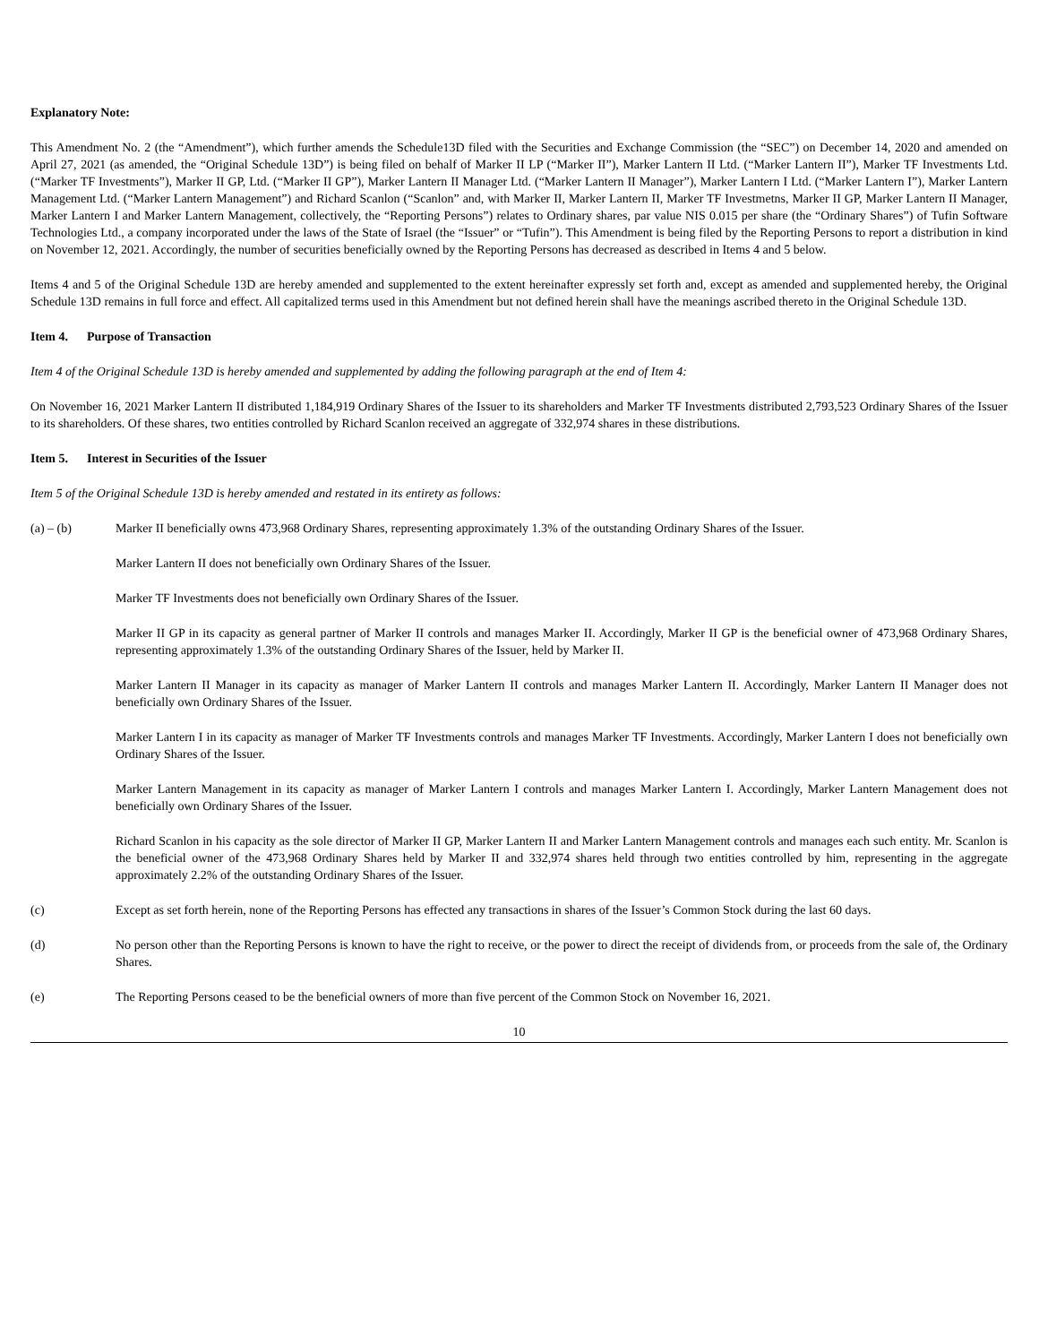Explanatory Note:
This Amendment No. 2 (the “Amendment”), which further amends the Schedule13D filed with the Securities and Exchange Commission (the “SEC”) on December 14, 2020 and amended on April 27, 2021 (as amended, the “Original Schedule 13D”) is being filed on behalf of Marker II LP (“Marker II”), Marker Lantern II Ltd. (“Marker Lantern II”), Marker TF Investments Ltd. (“Marker TF Investments”), Marker II GP, Ltd. (“Marker II GP”), Marker Lantern II Manager Ltd. (“Marker Lantern II Manager”), Marker Lantern I Ltd. (“Marker Lantern I”), Marker Lantern Management Ltd. (“Marker Lantern Management”) and Richard Scanlon (“Scanlon” and, with Marker II, Marker Lantern II, Marker TF Investmetns, Marker II GP, Marker Lantern II Manager, Marker Lantern I and Marker Lantern Management, collectively, the “Reporting Persons”) relates to Ordinary shares, par value NIS 0.015 per share (the “Ordinary Shares”) of Tufin Software Technologies Ltd., a company incorporated under the laws of the State of Israel (the “Issuer” or “Tufin”). This Amendment is being filed by the Reporting Persons to report a distribution in kind on November 12, 2021. Accordingly, the number of securities beneficially owned by the Reporting Persons has decreased as described in Items 4 and 5 below.
Items 4 and 5 of the Original Schedule 13D are hereby amended and supplemented to the extent hereinafter expressly set forth and, except as amended and supplemented hereby, the Original Schedule 13D remains in full force and effect. All capitalized terms used in this Amendment but not defined herein shall have the meanings ascribed thereto in the Original Schedule 13D.
Item 4. Purpose of Transaction
Item 4 of the Original Schedule 13D is hereby amended and supplemented by adding the following paragraph at the end of Item 4:
On November 16, 2021 Marker Lantern II distributed 1,184,919 Ordinary Shares of the Issuer to its shareholders and Marker TF Investments distributed 2,793,523 Ordinary Shares of the Issuer to its shareholders. Of these shares, two entities controlled by Richard Scanlon received an aggregate of 332,974 shares in these distributions.
Item 5. Interest in Securities of the Issuer
Item 5 of the Original Schedule 13D is hereby amended and restated in its entirety as follows:
(a) – (b) Marker II beneficially owns 473,968 Ordinary Shares, representing approximately 1.3% of the outstanding Ordinary Shares of the Issuer.
Marker Lantern II does not beneficially own Ordinary Shares of the Issuer.
Marker TF Investments does not beneficially own Ordinary Shares of the Issuer.
Marker II GP in its capacity as general partner of Marker II controls and manages Marker II. Accordingly, Marker II GP is the beneficial owner of 473,968 Ordinary Shares, representing approximately 1.3% of the outstanding Ordinary Shares of the Issuer, held by Marker II.
Marker Lantern II Manager in its capacity as manager of Marker Lantern II controls and manages Marker Lantern II. Accordingly, Marker Lantern II Manager does not beneficially own Ordinary Shares of the Issuer.
Marker Lantern I in its capacity as manager of Marker TF Investments controls and manages Marker TF Investments. Accordingly, Marker Lantern I does not beneficially own Ordinary Shares of the Issuer.
Marker Lantern Management in its capacity as manager of Marker Lantern I controls and manages Marker Lantern I. Accordingly, Marker Lantern Management does not beneficially own Ordinary Shares of the Issuer.
Richard Scanlon in his capacity as the sole director of Marker II GP, Marker Lantern II and Marker Lantern Management controls and manages each such entity. Mr. Scanlon is the beneficial owner of the 473,968 Ordinary Shares held by Marker II and 332,974 shares held through two entities controlled by him, representing in the aggregate approximately 2.2% of the outstanding Ordinary Shares of the Issuer.
(c) Except as set forth herein, none of the Reporting Persons has effected any transactions in shares of the Issuer’s Common Stock during the last 60 days.
(d) No person other than the Reporting Persons is known to have the right to receive, or the power to direct the receipt of dividends from, or proceeds from the sale of, the Ordinary Shares.
(e) The Reporting Persons ceased to be the beneficial owners of more than five percent of the Common Stock on November 16, 2021.
10